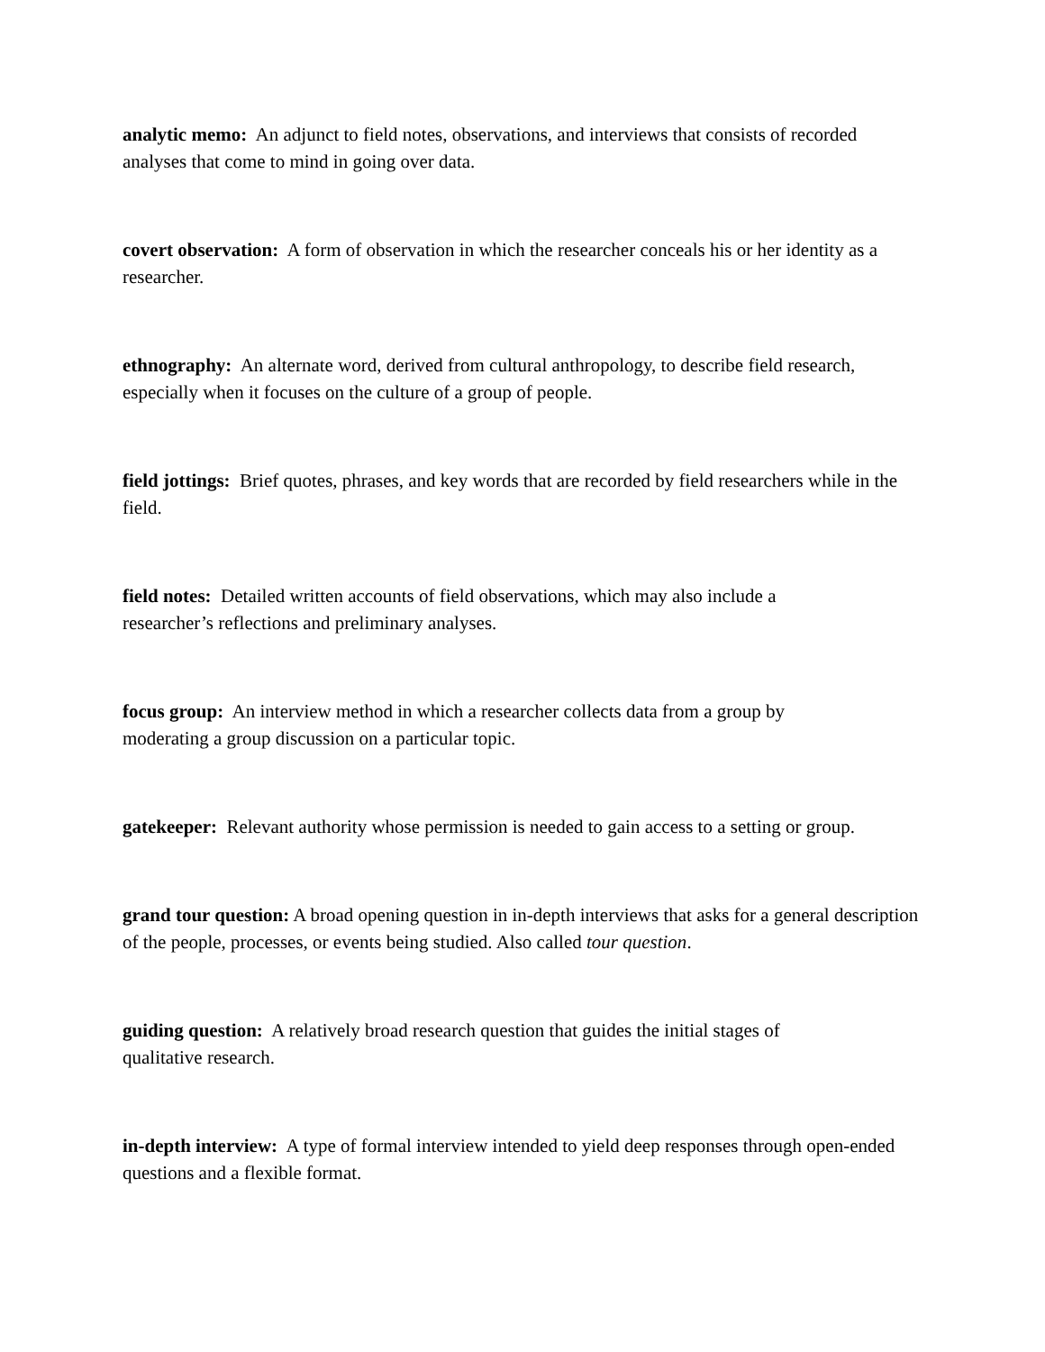analytic memo: An adjunct to field notes, observations, and interviews that consists of recorded analyses that come to mind in going over data.
covert observation: A form of observation in which the researcher conceals his or her identity as a researcher.
ethnography: An alternate word, derived from cultural anthropology, to describe field research, especially when it focuses on the culture of a group of people.
field jottings: Brief quotes, phrases, and key words that are recorded by field researchers while in the field.
field notes: Detailed written accounts of field observations, which may also include a
researcher’s reflections and preliminary analyses.
focus group: An interview method in which a researcher collects data from a group by
moderating a group discussion on a particular topic.
gatekeeper: Relevant authority whose permission is needed to gain access to a setting or group.
grand tour question: A broad opening question in in-depth interviews that asks for a general description of the people, processes, or events being studied. Also called tour question.
guiding question: A relatively broad research question that guides the initial stages of
qualitative research.
in-depth interview: A type of formal interview intended to yield deep responses through open-ended questions and a flexible format.